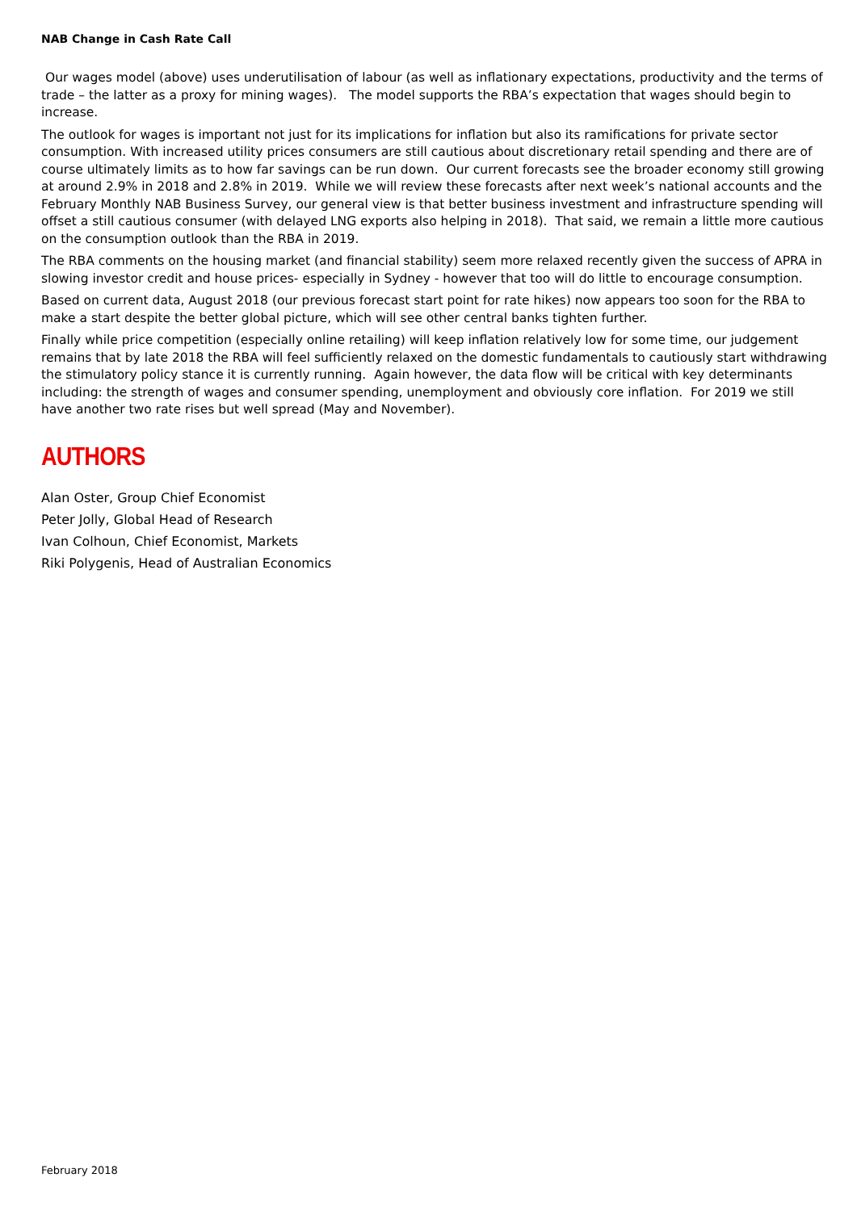NAB Change in Cash Rate Call
Our wages model (above) uses underutilisation of labour (as well as inflationary expectations, productivity and the terms of trade – the latter as a proxy for mining wages). The model supports the RBA’s expectation that wages should begin to increase.
The outlook for wages is important not just for its implications for inflation but also its ramifications for private sector consumption. With increased utility prices consumers are still cautious about discretionary retail spending and there are of course ultimately limits as to how far savings can be run down. Our current forecasts see the broader economy still growing at around 2.9% in 2018 and 2.8% in 2019. While we will review these forecasts after next week’s national accounts and the February Monthly NAB Business Survey, our general view is that better business investment and infrastructure spending will offset a still cautious consumer (with delayed LNG exports also helping in 2018). That said, we remain a little more cautious on the consumption outlook than the RBA in 2019.
The RBA comments on the housing market (and financial stability) seem more relaxed recently given the success of APRA in slowing investor credit and house prices- especially in Sydney - however that too will do little to encourage consumption.
Based on current data, August 2018 (our previous forecast start point for rate hikes) now appears too soon for the RBA to make a start despite the better global picture, which will see other central banks tighten further.
Finally while price competition (especially online retailing) will keep inflation relatively low for some time, our judgement remains that by late 2018 the RBA will feel sufficiently relaxed on the domestic fundamentals to cautiously start withdrawing the stimulatory policy stance it is currently running. Again however, the data flow will be critical with key determinants including: the strength of wages and consumer spending, unemployment and obviously core inflation. For 2019 we still have another two rate rises but well spread (May and November).
AUTHORS
Alan Oster, Group Chief Economist
Peter Jolly, Global Head of Research
Ivan Colhoun, Chief Economist, Markets
Riki Polygenis, Head of Australian Economics
February 2018